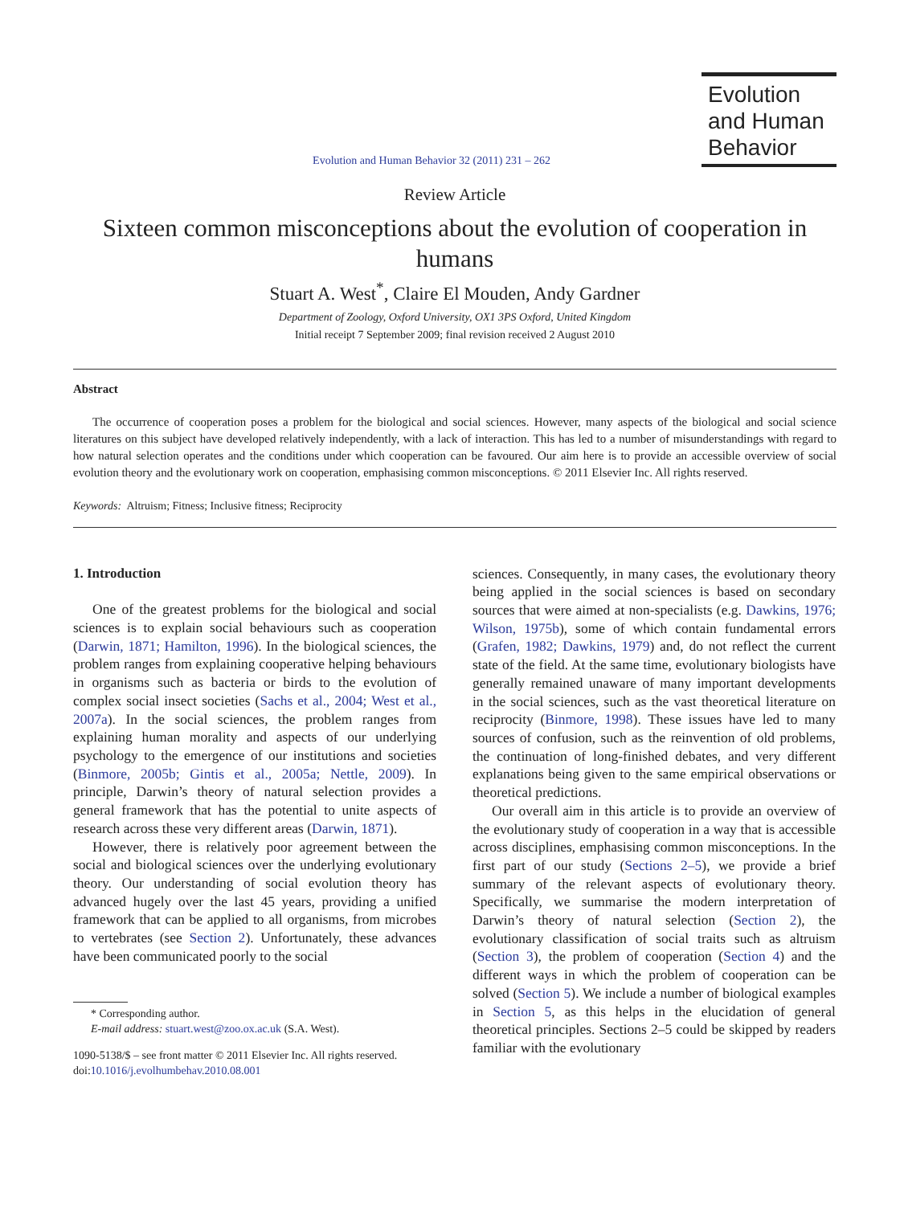Evolution and Human Behavior 32 (2011) 231 – 262
Evolution
and Human
Behavior
Review Article
Sixteen common misconceptions about the evolution of cooperation in humans
Stuart A. West<sup>*</sup>, Claire El Mouden, Andy Gardner
Department of Zoology, Oxford University, OX1 3PS Oxford, United Kingdom
Initial receipt 7 September 2009; final revision received 2 August 2010
Abstract
The occurrence of cooperation poses a problem for the biological and social sciences. However, many aspects of the biological and social science literatures on this subject have developed relatively independently, with a lack of interaction. This has led to a number of misunderstandings with regard to how natural selection operates and the conditions under which cooperation can be favoured. Our aim here is to provide an accessible overview of social evolution theory and the evolutionary work on cooperation, emphasising common misconceptions. © 2011 Elsevier Inc. All rights reserved.
Keywords: Altruism; Fitness; Inclusive fitness; Reciprocity
1. Introduction
One of the greatest problems for the biological and social sciences is to explain social behaviours such as cooperation (Darwin, 1871; Hamilton, 1996). In the biological sciences, the problem ranges from explaining cooperative helping behaviours in organisms such as bacteria or birds to the evolution of complex social insect societies (Sachs et al., 2004; West et al., 2007a). In the social sciences, the problem ranges from explaining human morality and aspects of our underlying psychology to the emergence of our institutions and societies (Binmore, 2005b; Gintis et al., 2005a; Nettle, 2009). In principle, Darwin’s theory of natural selection provides a general framework that has the potential to unite aspects of research across these very different areas (Darwin, 1871).
However, there is relatively poor agreement between the social and biological sciences over the underlying evolutionary theory. Our understanding of social evolution theory has advanced hugely over the last 45 years, providing a unified framework that can be applied to all organisms, from microbes to vertebrates (see Section 2). Unfortunately, these advances have been communicated poorly to the social
* Corresponding author.
E-mail address: stuart.west@zoo.ox.ac.uk (S.A. West).
1090-5138/$ – see front matter © 2011 Elsevier Inc. All rights reserved.
doi:10.1016/j.evolhumbehav.2010.08.001
sciences. Consequently, in many cases, the evolutionary theory being applied in the social sciences is based on secondary sources that were aimed at non-specialists (e.g. Dawkins, 1976; Wilson, 1975b), some of which contain fundamental errors (Grafen, 1982; Dawkins, 1979) and, do not reflect the current state of the field. At the same time, evolutionary biologists have generally remained unaware of many important developments in the social sciences, such as the vast theoretical literature on reciprocity (Binmore, 1998). These issues have led to many sources of confusion, such as the reinvention of old problems, the continuation of long-finished debates, and very different explanations being given to the same empirical observations or theoretical predictions.
Our overall aim in this article is to provide an overview of the evolutionary study of cooperation in a way that is accessible across disciplines, emphasising common misconceptions. In the first part of our study (Sections 2–5), we provide a brief summary of the relevant aspects of evolutionary theory. Specifically, we summarise the modern interpretation of Darwin’s theory of natural selection (Section 2), the evolutionary classification of social traits such as altruism (Section 3), the problem of cooperation (Section 4) and the different ways in which the problem of cooperation can be solved (Section 5). We include a number of biological examples in Section 5, as this helps in the elucidation of general theoretical principles. Sections 2–5 could be skipped by readers familiar with the evolutionary